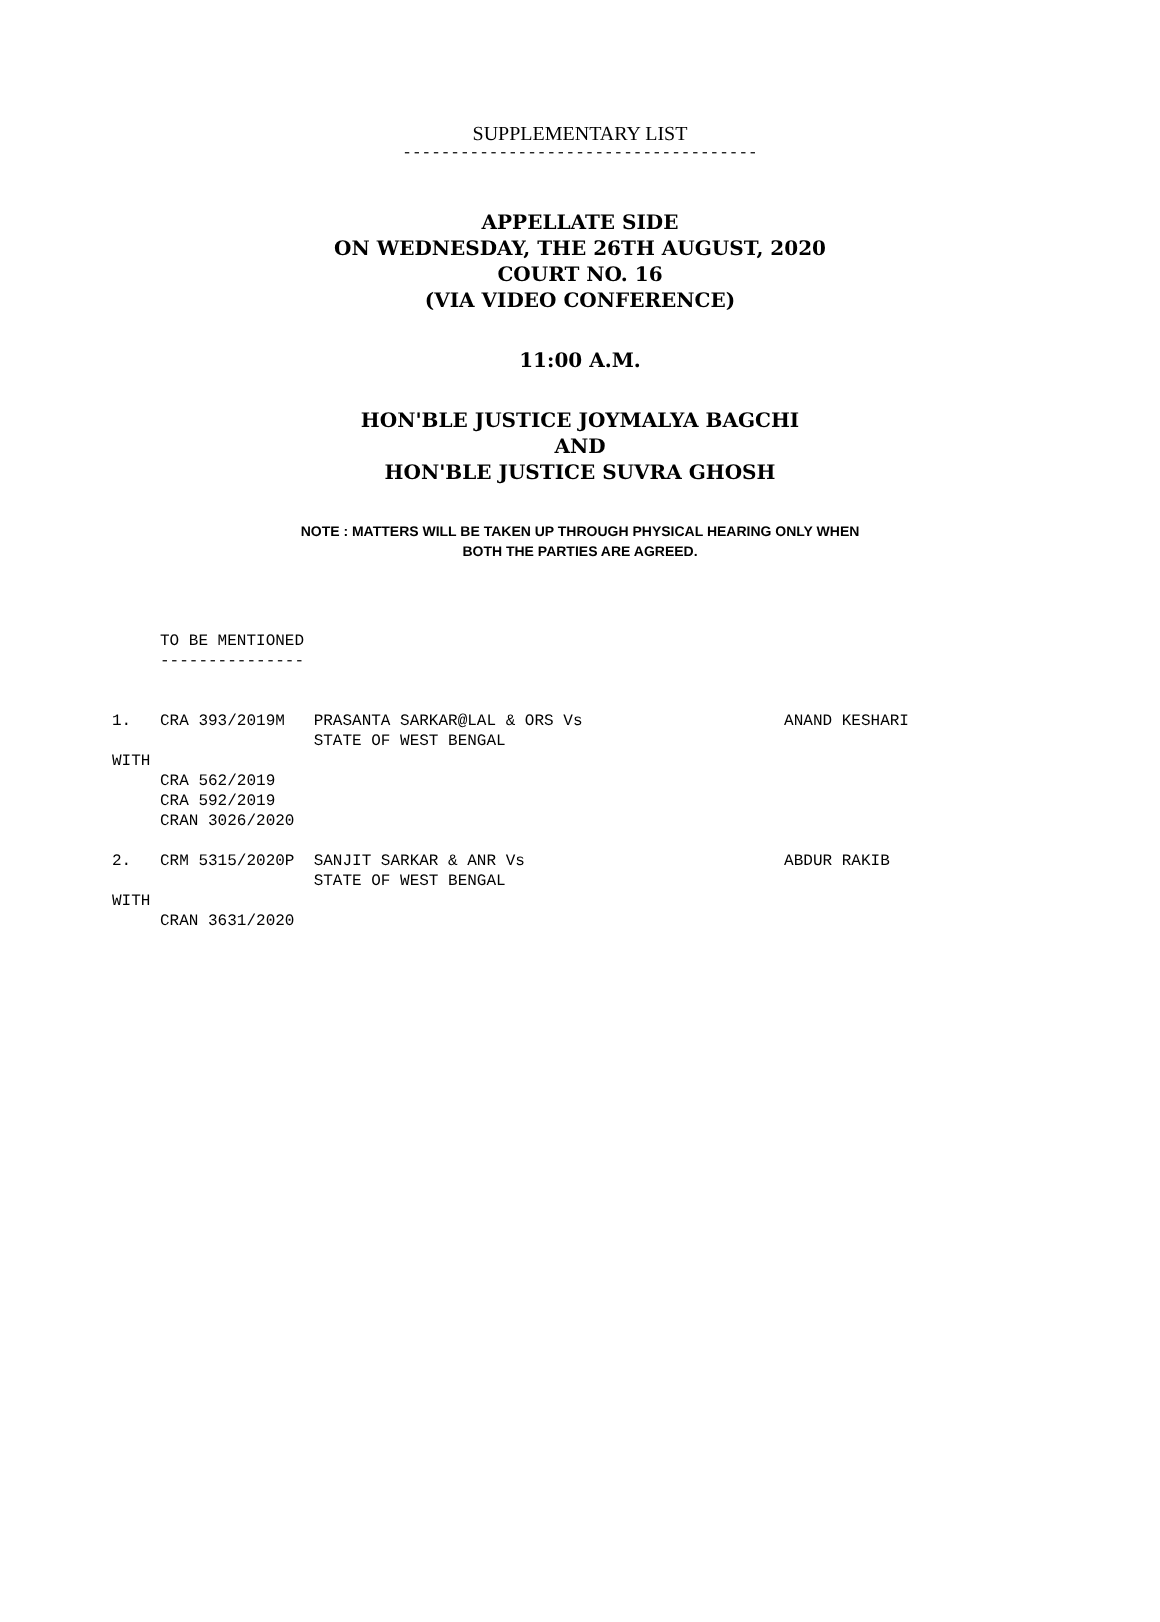SUPPLEMENTARY LIST
-------------------------------------
APPELLATE SIDE
ON WEDNESDAY, THE 26TH AUGUST, 2020
COURT NO. 16
(VIA VIDEO CONFERENCE)
11:00 A.M.
HON'BLE JUSTICE JOYMALYA BAGCHI
AND
HON'BLE JUSTICE SUVRA GHOSH
NOTE : MATTERS WILL BE TAKEN UP THROUGH PHYSICAL HEARING ONLY WHEN
BOTH THE PARTIES ARE AGREED.
     TO BE MENTIONED
     ---------------


1.   CRA 393/2019M   PRASANTA SARKAR@LAL & ORS Vs                     ANAND KESHARI
                     STATE OF WEST BENGAL
WITH
     CRA 562/2019
     CRA 592/2019
     CRAN 3026/2020

2.   CRM 5315/2020P  SANJIT SARKAR & ANR Vs                           ABDUR RAKIB
                     STATE OF WEST BENGAL
WITH
     CRAN 3631/2020